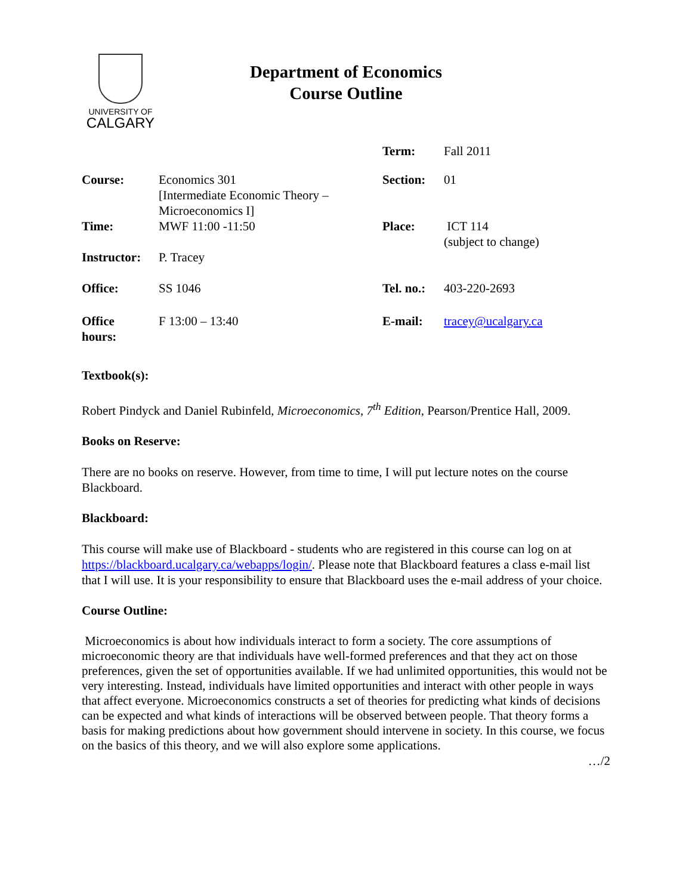UNIVERSITY OF
CALGARY
Department of Economics
Course Outline
| | | Term: | Fall 2011 |
| Course: | Economics 301 [Intermediate Economic Theory – Microeconomics I] | Section: | 01 |
| Time: | MWF 11:00 -11:50 | Place: | ICT 114 (subject to change) |
| Instructor: | P. Tracey | | |
| Office: | SS 1046 | Tel. no.: | 403-220-2693 |
| Office hours: | F 13:00 – 13:40 | E-mail: | tracey@ucalgary.ca |
Textbook(s):
Robert Pindyck and Daniel Rubinfeld, Microeconomics, 7<sup>th</sup> Edition, Pearson/Prentice Hall, 2009.
Books on Reserve:
There are no books on reserve. However, from time to time, I will put lecture notes on the course Blackboard.
Blackboard:
This course will make use of Blackboard - students who are registered in this course can log on at https://blackboard.ucalgary.ca/webapps/login/. Please note that Blackboard features a class e-mail list that I will use. It is your responsibility to ensure that Blackboard uses the e-mail address of your choice.
Course Outline:
Microeconomics is about how individuals interact to form a society. The core assumptions of microeconomic theory are that individuals have well-formed preferences and that they act on those preferences, given the set of opportunities available. If we had unlimited opportunities, this would not be very interesting. Instead, individuals have limited opportunities and interact with other people in ways that affect everyone. Microeconomics constructs a set of theories for predicting what kinds of decisions can be expected and what kinds of interactions will be observed between people. That theory forms a basis for making predictions about how government should intervene in society. In this course, we focus on the basics of this theory, and we will also explore some applications.
…/2